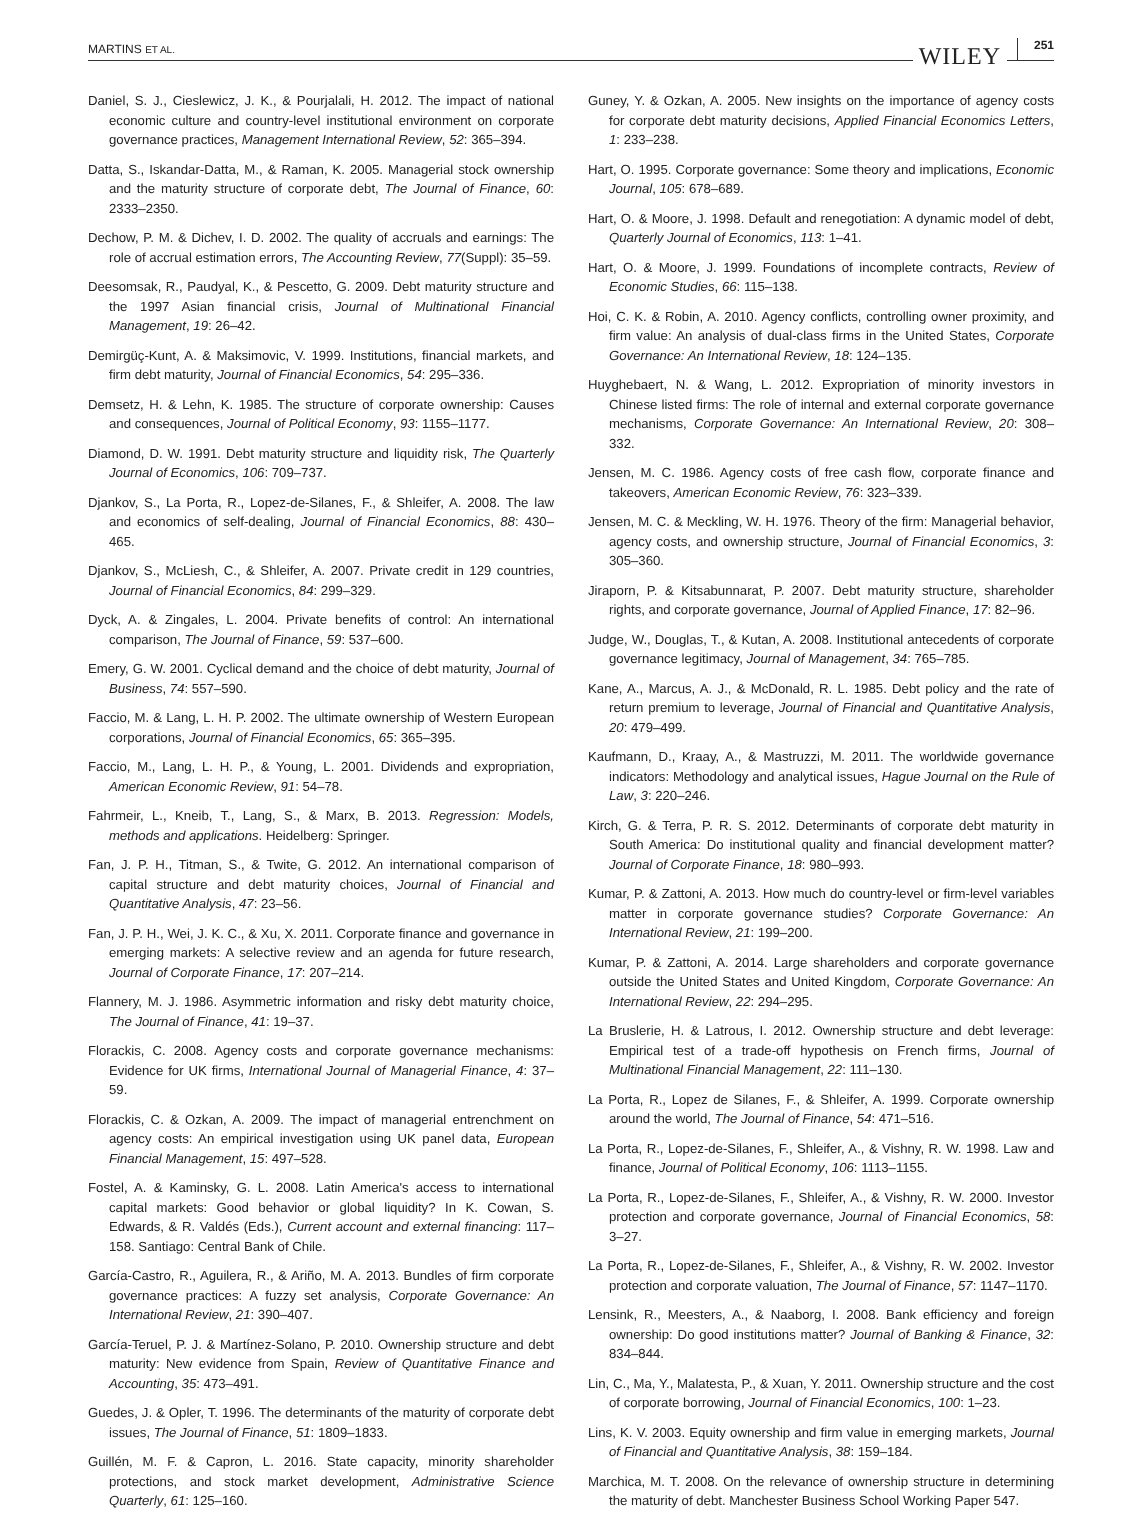MARTINS ET AL. WILEY 251
Daniel, S. J., Cieslewicz, J. K., & Pourjalali, H. 2012. The impact of national economic culture and country-level institutional environment on corporate governance practices, Management International Review, 52: 365–394.
Datta, S., Iskandar-Datta, M., & Raman, K. 2005. Managerial stock ownership and the maturity structure of corporate debt, The Journal of Finance, 60: 2333–2350.
Dechow, P. M. & Dichev, I. D. 2002. The quality of accruals and earnings: The role of accrual estimation errors, The Accounting Review, 77(Suppl): 35–59.
Deesomsak, R., Paudyal, K., & Pescetto, G. 2009. Debt maturity structure and the 1997 Asian financial crisis, Journal of Multinational Financial Management, 19: 26–42.
Demirgüç-Kunt, A. & Maksimovic, V. 1999. Institutions, financial markets, and firm debt maturity, Journal of Financial Economics, 54: 295–336.
Demsetz, H. & Lehn, K. 1985. The structure of corporate ownership: Causes and consequences, Journal of Political Economy, 93: 1155–1177.
Diamond, D. W. 1991. Debt maturity structure and liquidity risk, The Quarterly Journal of Economics, 106: 709–737.
Djankov, S., La Porta, R., Lopez-de-Silanes, F., & Shleifer, A. 2008. The law and economics of self-dealing, Journal of Financial Economics, 88: 430–465.
Djankov, S., McLiesh, C., & Shleifer, A. 2007. Private credit in 129 countries, Journal of Financial Economics, 84: 299–329.
Dyck, A. & Zingales, L. 2004. Private benefits of control: An international comparison, The Journal of Finance, 59: 537–600.
Emery, G. W. 2001. Cyclical demand and the choice of debt maturity, Journal of Business, 74: 557–590.
Faccio, M. & Lang, L. H. P. 2002. The ultimate ownership of Western European corporations, Journal of Financial Economics, 65: 365–395.
Faccio, M., Lang, L. H. P., & Young, L. 2001. Dividends and expropriation, American Economic Review, 91: 54–78.
Fahrmeir, L., Kneib, T., Lang, S., & Marx, B. 2013. Regression: Models, methods and applications. Heidelberg: Springer.
Fan, J. P. H., Titman, S., & Twite, G. 2012. An international comparison of capital structure and debt maturity choices, Journal of Financial and Quantitative Analysis, 47: 23–56.
Fan, J. P. H., Wei, J. K. C., & Xu, X. 2011. Corporate finance and governance in emerging markets: A selective review and an agenda for future research, Journal of Corporate Finance, 17: 207–214.
Flannery, M. J. 1986. Asymmetric information and risky debt maturity choice, The Journal of Finance, 41: 19–37.
Florackis, C. 2008. Agency costs and corporate governance mechanisms: Evidence for UK firms, International Journal of Managerial Finance, 4: 37–59.
Florackis, C. & Ozkan, A. 2009. The impact of managerial entrenchment on agency costs: An empirical investigation using UK panel data, European Financial Management, 15: 497–528.
Fostel, A. & Kaminsky, G. L. 2008. Latin America's access to international capital markets: Good behavior or global liquidity? In K. Cowan, S. Edwards, & R. Valdés (Eds.), Current account and external financing: 117–158. Santiago: Central Bank of Chile.
García-Castro, R., Aguilera, R., & Ariño, M. A. 2013. Bundles of firm corporate governance practices: A fuzzy set analysis, Corporate Governance: An International Review, 21: 390–407.
García-Teruel, P. J. & Martínez-Solano, P. 2010. Ownership structure and debt maturity: New evidence from Spain, Review of Quantitative Finance and Accounting, 35: 473–491.
Guedes, J. & Opler, T. 1996. The determinants of the maturity of corporate debt issues, The Journal of Finance, 51: 1809–1833.
Guillén, M. F. & Capron, L. 2016. State capacity, minority shareholder protections, and stock market development, Administrative Science Quarterly, 61: 125–160.
Guney, Y. & Ozkan, A. 2005. New insights on the importance of agency costs for corporate debt maturity decisions, Applied Financial Economics Letters, 1: 233–238.
Hart, O. 1995. Corporate governance: Some theory and implications, Economic Journal, 105: 678–689.
Hart, O. & Moore, J. 1998. Default and renegotiation: A dynamic model of debt, Quarterly Journal of Economics, 113: 1–41.
Hart, O. & Moore, J. 1999. Foundations of incomplete contracts, Review of Economic Studies, 66: 115–138.
Hoi, C. K. & Robin, A. 2010. Agency conflicts, controlling owner proximity, and firm value: An analysis of dual-class firms in the United States, Corporate Governance: An International Review, 18: 124–135.
Huyghebaert, N. & Wang, L. 2012. Expropriation of minority investors in Chinese listed firms: The role of internal and external corporate governance mechanisms, Corporate Governance: An International Review, 20: 308–332.
Jensen, M. C. 1986. Agency costs of free cash flow, corporate finance and takeovers, American Economic Review, 76: 323–339.
Jensen, M. C. & Meckling, W. H. 1976. Theory of the firm: Managerial behavior, agency costs, and ownership structure, Journal of Financial Economics, 3: 305–360.
Jiraporn, P. & Kitsabunnarat, P. 2007. Debt maturity structure, shareholder rights, and corporate governance, Journal of Applied Finance, 17: 82–96.
Judge, W., Douglas, T., & Kutan, A. 2008. Institutional antecedents of corporate governance legitimacy, Journal of Management, 34: 765–785.
Kane, A., Marcus, A. J., & McDonald, R. L. 1985. Debt policy and the rate of return premium to leverage, Journal of Financial and Quantitative Analysis, 20: 479–499.
Kaufmann, D., Kraay, A., & Mastruzzi, M. 2011. The worldwide governance indicators: Methodology and analytical issues, Hague Journal on the Rule of Law, 3: 220–246.
Kirch, G. & Terra, P. R. S. 2012. Determinants of corporate debt maturity in South America: Do institutional quality and financial development matter? Journal of Corporate Finance, 18: 980–993.
Kumar, P. & Zattoni, A. 2013. How much do country-level or firm-level variables matter in corporate governance studies? Corporate Governance: An International Review, 21: 199–200.
Kumar, P. & Zattoni, A. 2014. Large shareholders and corporate governance outside the United States and United Kingdom, Corporate Governance: An International Review, 22: 294–295.
La Bruslerie, H. & Latrous, I. 2012. Ownership structure and debt leverage: Empirical test of a trade-off hypothesis on French firms, Journal of Multinational Financial Management, 22: 111–130.
La Porta, R., Lopez de Silanes, F., & Shleifer, A. 1999. Corporate ownership around the world, The Journal of Finance, 54: 471–516.
La Porta, R., Lopez-de-Silanes, F., Shleifer, A., & Vishny, R. W. 1998. Law and finance, Journal of Political Economy, 106: 1113–1155.
La Porta, R., Lopez-de-Silanes, F., Shleifer, A., & Vishny, R. W. 2000. Investor protection and corporate governance, Journal of Financial Economics, 58: 3–27.
La Porta, R., Lopez-de-Silanes, F., Shleifer, A., & Vishny, R. W. 2002. Investor protection and corporate valuation, The Journal of Finance, 57: 1147–1170.
Lensink, R., Meesters, A., & Naaborg, I. 2008. Bank efficiency and foreign ownership: Do good institutions matter? Journal of Banking & Finance, 32: 834–844.
Lin, C., Ma, Y., Malatesta, P., & Xuan, Y. 2011. Ownership structure and the cost of corporate borrowing, Journal of Financial Economics, 100: 1–23.
Lins, K. V. 2003. Equity ownership and firm value in emerging markets, Journal of Financial and Quantitative Analysis, 38: 159–184.
Marchica, M. T. 2008. On the relevance of ownership structure in determining the maturity of debt. Manchester Business School Working Paper 547.